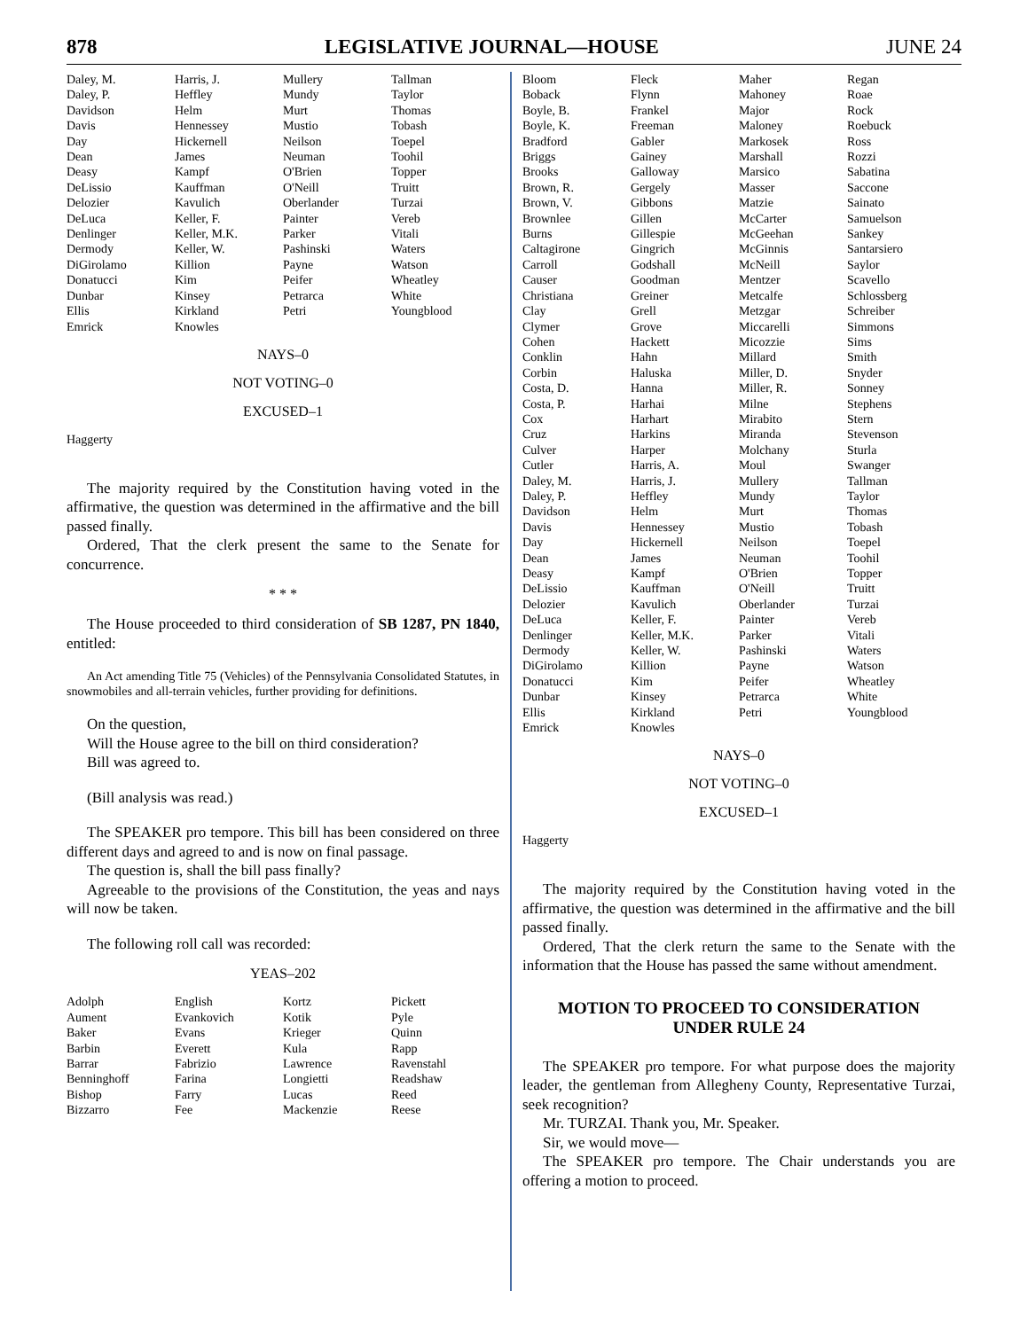878 LEGISLATIVE JOURNAL—HOUSE JUNE 24
| Daley, M. | Harris, J. | Mullery | Tallman |
| Daley, P. | Heffley | Mundy | Taylor |
| Davidson | Helm | Murt | Thomas |
| Davis | Hennessey | Mustio | Tobash |
| Day | Hickernell | Neilson | Toepel |
| Dean | James | Neuman | Toohil |
| Deasy | Kampf | O'Brien | Topper |
| DeLissio | Kauffman | O'Neill | Truitt |
| Delozier | Kavulich | Oberlander | Turzai |
| DeLuca | Keller, F. | Painter | Vereb |
| Denlinger | Keller, M.K. | Parker | Vitali |
| Dermody | Keller, W. | Pashinski | Waters |
| DiGirolamo | Killion | Payne | Watson |
| Donatucci | Kim | Peifer | Wheatley |
| Dunbar | Kinsey | Petrarca | White |
| Ellis | Kirkland | Petri | Youngblood |
| Emrick | Knowles | | |
NAYS–0
NOT VOTING–0
EXCUSED–1
Haggerty
The majority required by the Constitution having voted in the affirmative, the question was determined in the affirmative and the bill passed finally.
Ordered, That the clerk present the same to the Senate for concurrence.
* * *
The House proceeded to third consideration of SB 1287, PN 1840, entitled:
An Act amending Title 75 (Vehicles) of the Pennsylvania Consolidated Statutes, in snowmobiles and all-terrain vehicles, further providing for definitions.
On the question,
Will the House agree to the bill on third consideration?
Bill was agreed to.
(Bill analysis was read.)
The SPEAKER pro tempore. This bill has been considered on three different days and agreed to and is now on final passage.
The question is, shall the bill pass finally?
Agreeable to the provisions of the Constitution, the yeas and nays will now be taken.
The following roll call was recorded:
YEAS–202
| Adolph | English | Kortz | Pickett |
| Aument | Evankovich | Kotik | Pyle |
| Baker | Evans | Krieger | Quinn |
| Barbin | Everett | Kula | Rapp |
| Barrar | Fabrizio | Lawrence | Ravenstahl |
| Benninghoff | Farina | Longietti | Readshaw |
| Bishop | Farry | Lucas | Reed |
| Bizzarro | Fee | Mackenzie | Reese |
| Bloom | Fleck | Maher | Regan |
| Boback | Flynn | Mahoney | Roae |
| Boyle, B. | Frankel | Major | Rock |
| Boyle, K. | Freeman | Maloney | Roebuck |
| Bradford | Gabler | Markosek | Ross |
| Briggs | Gainey | Marshall | Rozzi |
| Brooks | Galloway | Marsico | Sabatina |
| Brown, R. | Gergely | Masser | Saccone |
| Brown, V. | Gibbons | Matzie | Sainato |
| Brownlee | Gillen | McCarter | Samuelson |
| Burns | Gillespie | McGeehan | Sankey |
| Caltagirone | Gingrich | McGinnis | Santarsiero |
| Carroll | Godshall | McNeill | Saylor |
| Causer | Goodman | Mentzer | Scavello |
| Christiana | Greiner | Metcalfe | Schlossberg |
| Clay | Grell | Metzgar | Schreiber |
| Clymer | Grove | Miccarelli | Simmons |
| Cohen | Hackett | Micozzie | Sims |
| Conklin | Hahn | Millard | Smith |
| Corbin | Haluska | Miller, D. | Snyder |
| Costa, D. | Hanna | Miller, R. | Sonney |
| Costa, P. | Harhai | Milne | Stephens |
| Cox | Harhart | Mirabito | Stern |
| Cruz | Harkins | Miranda | Stevenson |
| Culver | Harper | Molchany | Sturla |
| Cutler | Harris, A. | Moul | Swanger |
| Daley, M. | Harris, J. | Mullery | Tallman |
| Daley, P. | Heffley | Mundy | Taylor |
| Davidson | Helm | Murt | Thomas |
| Davis | Hennessey | Mustio | Tobash |
| Day | Hickernell | Neilson | Toepel |
| Dean | James | Neuman | Toohil |
| Deasy | Kampf | O'Brien | Topper |
| DeLissio | Kauffman | O'Neill | Truitt |
| Delozier | Kavulich | Oberlander | Turzai |
| DeLuca | Keller, F. | Painter | Vereb |
| Denlinger | Keller, M.K. | Parker | Vitali |
| Dermody | Keller, W. | Pashinski | Waters |
| DiGirolamo | Killion | Payne | Watson |
| Donatucci | Kim | Peifer | Wheatley |
| Dunbar | Kinsey | Petrarca | White |
| Ellis | Kirkland | Petri | Youngblood |
| Emrick | Knowles | | |
NAYS–0
NOT VOTING–0
EXCUSED–1
Haggerty
The majority required by the Constitution having voted in the affirmative, the question was determined in the affirmative and the bill passed finally.
Ordered, That the clerk return the same to the Senate with the information that the House has passed the same without amendment.
MOTION TO PROCEED TO CONSIDERATION
UNDER RULE 24
The SPEAKER pro tempore. For what purpose does the majority leader, the gentleman from Allegheny County, Representative Turzai, seek recognition?
Mr. TURZAI. Thank you, Mr. Speaker.
Sir, we would move—
The SPEAKER pro tempore. The Chair understands you are offering a motion to proceed.